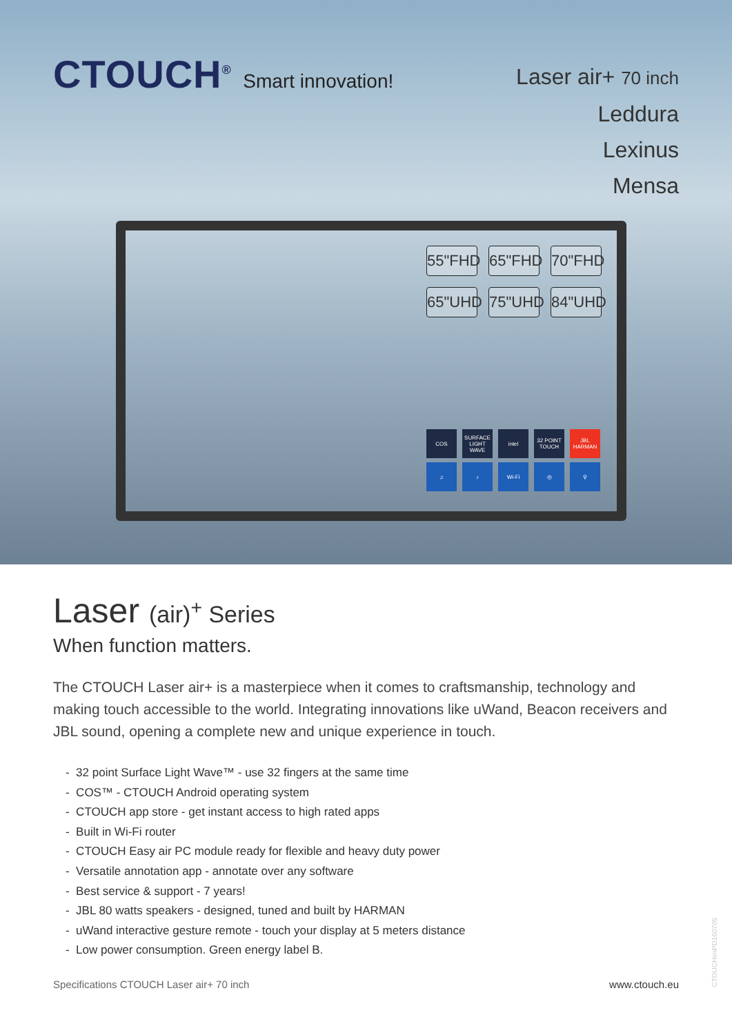CTOUCH<sup>®</sup> Smart innovation!
Laser air+ 70 inch
Leddura
Lexinus
Mensa
55"FHD
65"FHD
70"FHD
65"UHD
75"UHD
84"UHD
COS
SURFACE LIGHT WAVE
intel
32 POINT TOUCH
JBL HARMAN
♫
♪
Wi-Fi
◎
⚲
Laser (air)<sup>+</sup> Series
When function matters.
The CTOUCH Laser air+ is a masterpiece when it comes to craftsmanship, technology and making touch accessible to the world. Integrating innovations like uWand, Beacon receivers and JBL sound, opening a complete new and unique experience in touch.
- 32 point Surface Light Wave™ - use 32 fingers at the same time
- COS™ - CTOUCH Android operating system
- CTOUCH app store - get instant access to high rated apps
- Built in Wi-Fi router
- CTOUCH Easy air PC module ready for flexible and heavy duty power
- Versatile annotation app - annotate over any software
- Best service & support - 7 years!
- JBL 80 watts speakers - designed, tuned and built by HARMAN
- uWand interactive gesture remote - touch your display at 5 meters distance
- Low power consumption. Green energy label B.
Specifications CTOUCH Laser air+ 70 inch www.ctouch.eu
CTOUCHimPD160705